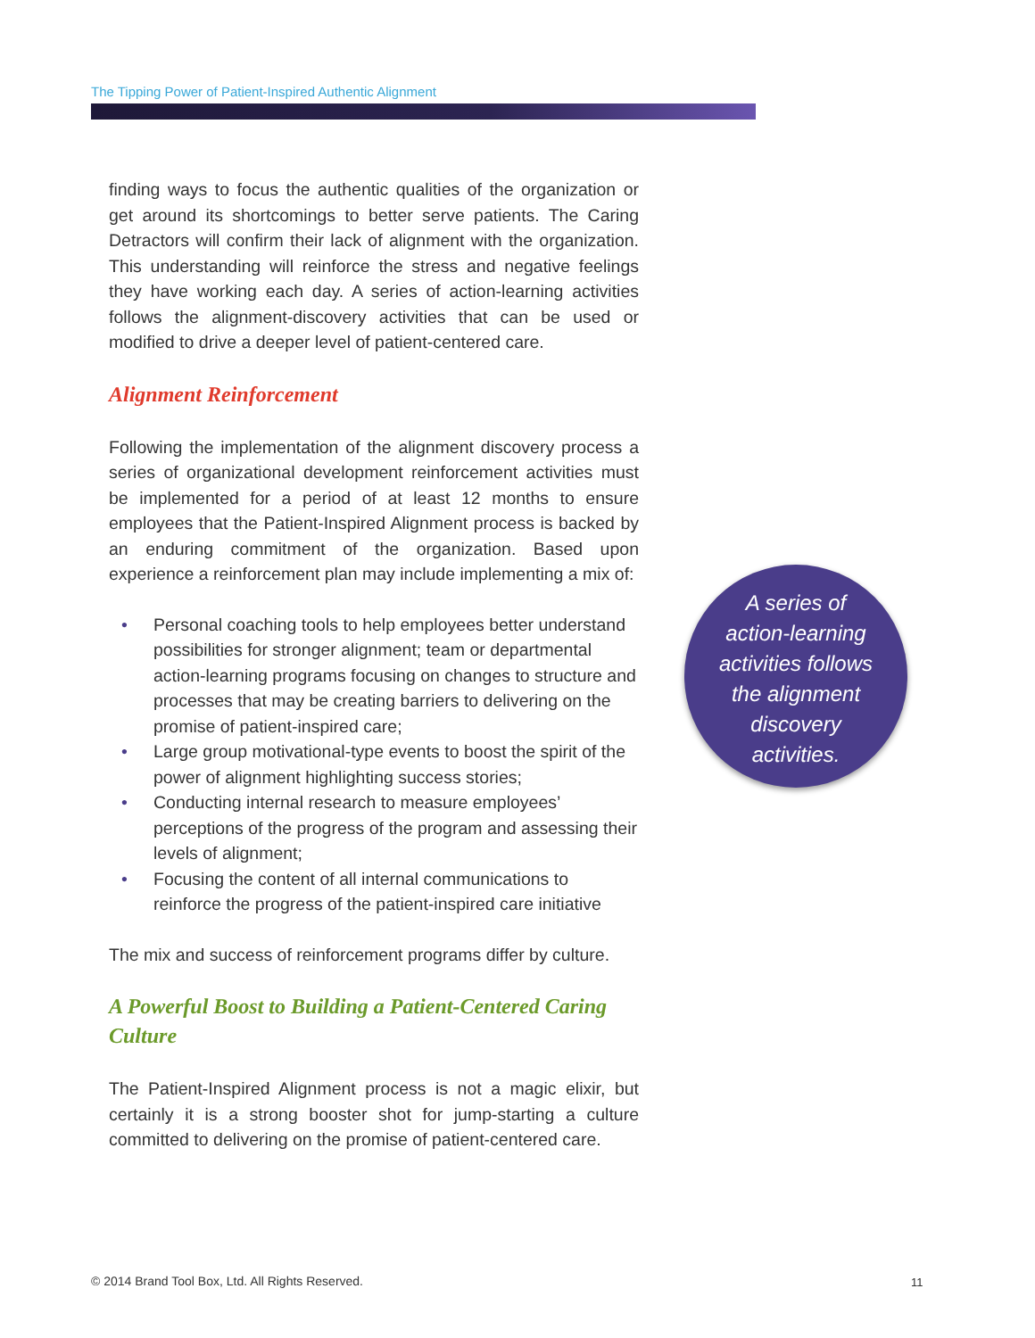The Tipping Power of Patient-Inspired Authentic Alignment
finding ways to focus the authentic qualities of the organization or get around its shortcomings to better serve patients. The Caring Detractors will confirm their lack of alignment with the organization. This understanding will reinforce the stress and negative feelings they have working each day. A series of action-learning activities follows the alignment-discovery activities that can be used or modified to drive a deeper level of patient-centered care.
Alignment Reinforcement
Following the implementation of the alignment discovery process a series of organizational development reinforcement activities must be implemented for a period of at least 12 months to ensure employees that the Patient-Inspired Alignment process is backed by an enduring commitment of the organization. Based upon experience a reinforcement plan may include implementing a mix of:
• Personal coaching tools to help employees better understand possibilities for stronger alignment; team or departmental action-learning programs focusing on changes to structure and processes that may be creating barriers to delivering on the promise of patient-inspired care;
• Large group motivational-type events to boost the spirit of the power of alignment highlighting success stories;
• Conducting internal research to measure employees’ perceptions of the progress of the program and assessing their levels of alignment;
• Focusing the content of all internal communications to reinforce the progress of the patient-inspired care initiative
The mix and success of reinforcement programs differ by culture.
A Powerful Boost to Building a Patient-Centered Caring Culture
The Patient-Inspired Alignment process is not a magic elixir, but certainly it is a strong booster shot for jump-starting a culture committed to delivering on the promise of patient-centered care.
A series of
action-learning
activities follows
the alignment
discovery
activities.
© 2014 Brand Tool Box, Ltd. All Rights Reserved.
11